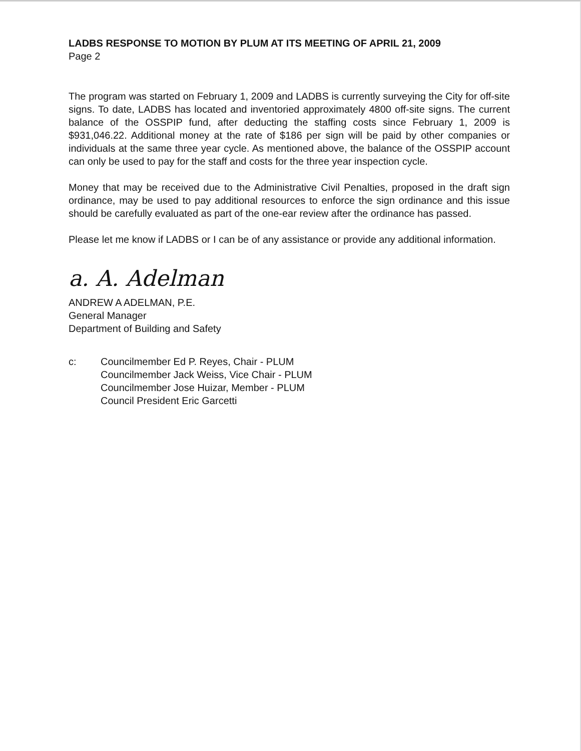LADBS RESPONSE TO MOTION BY PLUM AT ITS MEETING OF APRIL 21, 2009
Page 2
The program was started on February 1, 2009 and LADBS is currently surveying the City for off-site signs. To date, LADBS has located and inventoried approximately 4800 off-site signs. The current balance of the OSSPIP fund, after deducting the staffing costs since February 1, 2009 is $931,046.22. Additional money at the rate of $186 per sign will be paid by other companies or individuals at the same three year cycle. As mentioned above, the balance of the OSSPIP account can only be used to pay for the staff and costs for the three year inspection cycle.
Money that may be received due to the Administrative Civil Penalties, proposed in the draft sign ordinance, may be used to pay additional resources to enforce the sign ordinance and this issue should be carefully evaluated as part of the one-ear review after the ordinance has passed.
Please let me know if LADBS or I can be of any assistance or provide any additional information.
a. A. Adelman
ANDREW A ADELMAN, P.E.
General Manager
Department of Building and Safety
c: Councilmember Ed P. Reyes, Chair - PLUM
Councilmember Jack Weiss, Vice Chair - PLUM
Councilmember Jose Huizar, Member - PLUM
Council President Eric Garcetti